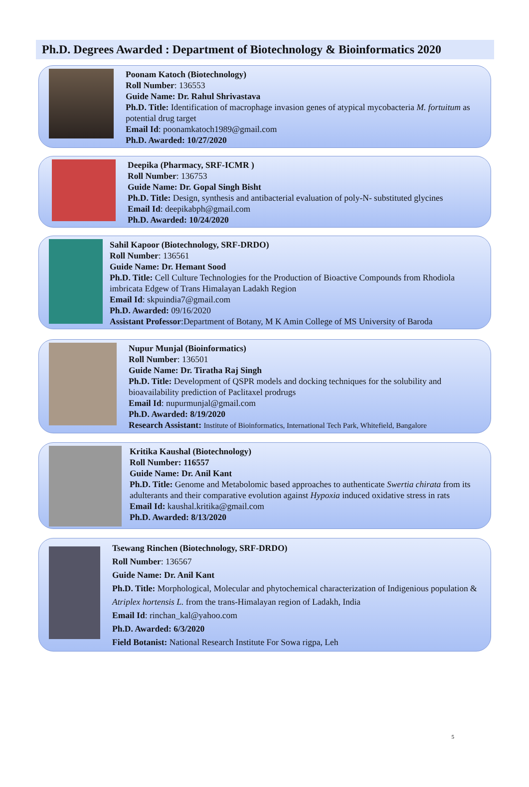Ph.D. Degrees Awarded : Department of Biotechnology & Bioinformatics 2020
Poonam Katoch (Biotechnology)
Roll Number: 136553
Guide Name: Dr. Rahul Shrivastava
Ph.D. Title: Identification of macrophage invasion genes of atypical mycobacteria M. fortuitum as potential drug target
Email Id: poonamkatoch1989@gmail.com
Ph.D. Awarded: 10/27/2020
Deepika (Pharmacy, SRF-ICMR )
Roll Number: 136753
Guide Name: Dr. Gopal Singh Bisht
Ph.D. Title: Design, synthesis and antibacterial evaluation of poly-N- substituted glycines
Email Id: deepikabph@gmail.com
Ph.D. Awarded: 10/24/2020
Sahil Kapoor (Biotechnology, SRF-DRDO)
Roll Number: 136561
Guide Name: Dr. Hemant Sood
Ph.D. Title: Cell Culture Technologies for the Production of Bioactive Compounds from Rhodiola imbricata Edgew of Trans Himalayan Ladakh Region
Email Id: skpuindia7@gmail.com
Ph.D. Awarded: 09/16/2020
Assistant Professor:Department of Botany, M K Amin College of MS University of Baroda
Nupur Munjal (Bioinformatics)
Roll Number: 136501
Guide Name: Dr. Tiratha Raj Singh
Ph.D. Title: Development of QSPR models and docking techniques for the solubility and bioavailability prediction of Paclitaxel prodrugs
Email Id: nupurmunjal@gmail.com
Ph.D. Awarded: 8/19/2020
Research Assistant: Institute of Bioinformatics, International Tech Park, Whitefield, Bangalore
Kritika Kaushal (Biotechnology)
Roll Number: 116557
Guide Name: Dr. Anil Kant
Ph.D. Title: Genome and Metabolomic based approaches to authenticate Swertia chirata from its adulterants and their comparative evolution against Hypoxia induced oxidative stress in rats
Email Id: kaushal.kritika@gmail.com
Ph.D. Awarded: 8/13/2020
Tsewang Rinchen (Biotechnology, SRF-DRDO)
Roll Number: 136567
Guide Name: Dr. Anil Kant
Ph.D. Title: Morphological, Molecular and phytochemical characterization of Indigenious population & Atriplex hortensis L. from the trans-Himalayan region of Ladakh, India
Email Id: rinchan_kal@yahoo.com
Ph.D. Awarded: 6/3/2020
Field Botanist: National Research Institute For Sowa rigpa, Leh
5